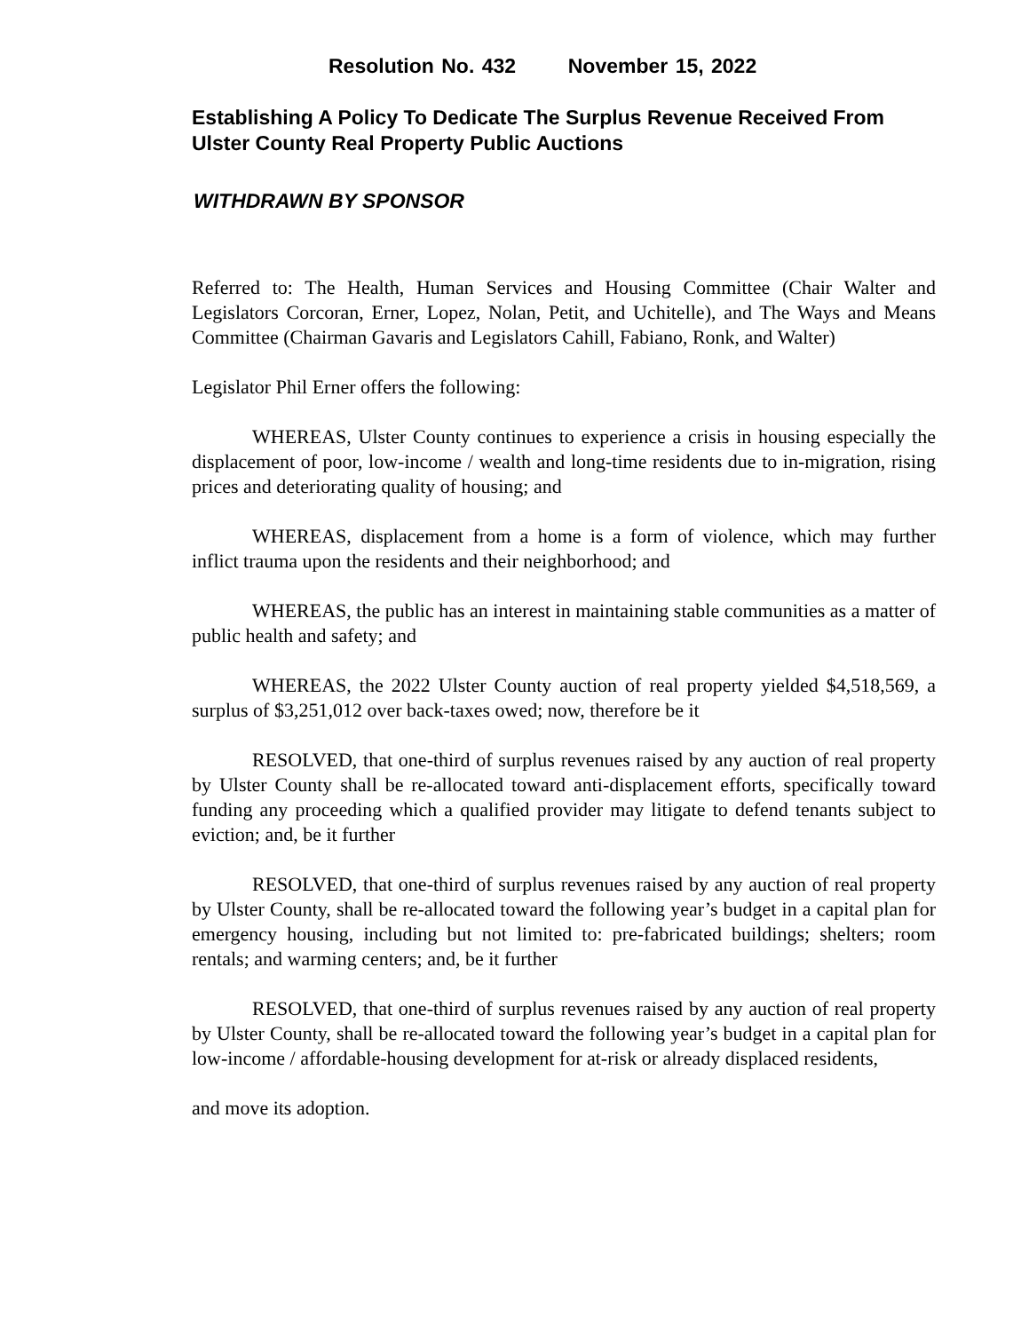Resolution No. 432 November 15, 2022
Establishing A Policy To Dedicate The Surplus Revenue Received From Ulster County Real Property Public Auctions
WITHDRAWN BY SPONSOR
Referred to: The Health, Human Services and Housing Committee (Chair Walter and Legislators Corcoran, Erner, Lopez, Nolan, Petit, and Uchitelle), and The Ways and Means Committee (Chairman Gavaris and Legislators Cahill, Fabiano, Ronk, and Walter)
Legislator Phil Erner offers the following:
WHEREAS, Ulster County continues to experience a crisis in housing especially the displacement of poor, low-income / wealth and long-time residents due to in-migration, rising prices and deteriorating quality of housing; and
WHEREAS, displacement from a home is a form of violence, which may further inflict trauma upon the residents and their neighborhood; and
WHEREAS, the public has an interest in maintaining stable communities as a matter of public health and safety; and
WHEREAS, the 2022 Ulster County auction of real property yielded $4,518,569, a surplus of $3,251,012 over back-taxes owed; now, therefore be it
RESOLVED, that one-third of surplus revenues raised by any auction of real property by Ulster County shall be re-allocated toward anti-displacement efforts, specifically toward funding any proceeding which a qualified provider may litigate to defend tenants subject to eviction; and, be it further
RESOLVED, that one-third of surplus revenues raised by any auction of real property by Ulster County, shall be re-allocated toward the following year’s budget in a capital plan for emergency housing, including but not limited to: pre-fabricated buildings; shelters; room rentals; and warming centers; and, be it further
RESOLVED, that one-third of surplus revenues raised by any auction of real property by Ulster County, shall be re-allocated toward the following year’s budget in a capital plan for low-income / affordable-housing development for at-risk or already displaced residents,
and move its adoption.